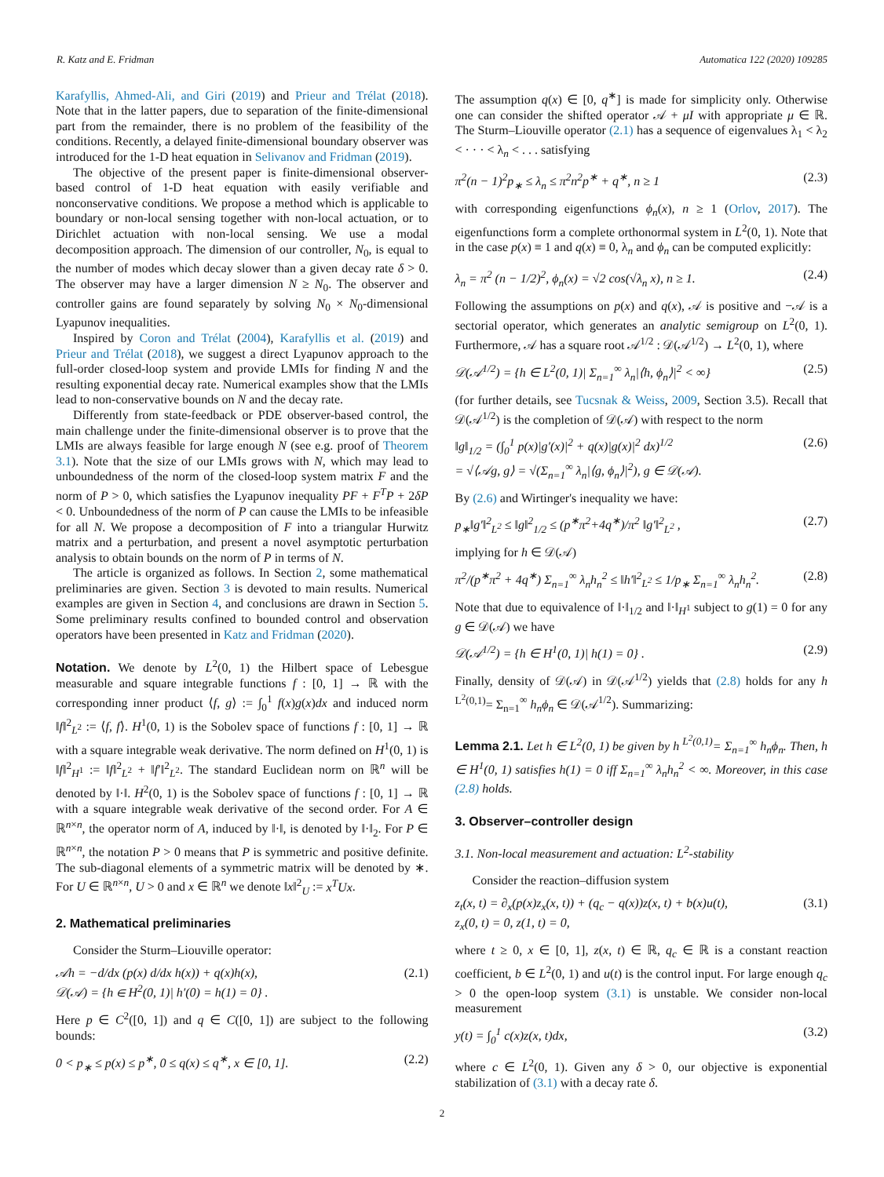R. Katz and E. Fridman Automatica 122 (2020) 109285
Karafyllis, Ahmed-Ali, and Giri (2019) and Prieur and Trélat (2018). Note that in the latter papers, due to separation of the finite-dimensional part from the remainder, there is no problem of the feasibility of the conditions. Recently, a delayed finite-dimensional boundary observer was introduced for the 1-D heat equation in Selivanov and Fridman (2019).
The objective of the present paper is finite-dimensional observer-based control of 1-D heat equation with easily verifiable and nonconservative conditions. We propose a method which is applicable to boundary or non-local sensing together with non-local actuation, or to Dirichlet actuation with non-local sensing. We use a modal decomposition approach. The dimension of our controller, N<sub>0</sub>, is equal to the number of modes which decay slower than a given decay rate δ > 0. The observer may have a larger dimension N ≥ N<sub>0</sub>. The observer and controller gains are found separately by solving N<sub>0</sub> × N<sub>0</sub>-dimensional Lyapunov inequalities.
Inspired by Coron and Trélat (2004), Karafyllis et al. (2019) and Prieur and Trélat (2018), we suggest a direct Lyapunov approach to the full-order closed-loop system and provide LMIs for finding N and the resulting exponential decay rate. Numerical examples show that the LMIs lead to non-conservative bounds on N and the decay rate.
Differently from state-feedback or PDE observer-based control, the main challenge under the finite-dimensional observer is to prove that the LMIs are always feasible for large enough N (see e.g. proof of Theorem 3.1). Note that the size of our LMIs grows with N, which may lead to unboundedness of the norm of the closed-loop system matrix F and the norm of P > 0, which satisfies the Lyapunov inequality PF + F<sup>T</sup>P + 2δP < 0. Unboundedness of the norm of P can cause the LMIs to be infeasible for all N. We propose a decomposition of F into a triangular Hurwitz matrix and a perturbation, and present a novel asymptotic perturbation analysis to obtain bounds on the norm of P in terms of N.
The article is organized as follows. In Section 2, some mathematical preliminaries are given. Section 3 is devoted to main results. Numerical examples are given in Section 4, and conclusions are drawn in Section 5. Some preliminary results confined to bounded control and observation operators have been presented in Katz and Fridman (2020).
Notation. We denote by L<sup>2</sup>(0, 1) the Hilbert space of Lebesgue measurable and square integrable functions f : [0, 1] → ℝ with the corresponding inner product ⟨f, g⟩ := ∫<sub>0</sub><sup>1</sup> f(x)g(x)dx and induced norm ‖f‖<sup>2</sup><sub>L<sup>2</sup></sub> := ⟨f, f⟩. H<sup>1</sup>(0, 1) is the Sobolev space of functions f : [0, 1] → ℝ with a square integrable weak derivative. The norm defined on H<sup>1</sup>(0, 1) is ‖f‖<sup>2</sup><sub>H<sup>1</sup></sub> := ‖f‖<sup>2</sup><sub>L<sup>2</sup></sub> + ‖f′‖<sup>2</sup><sub>L<sup>2</sup></sub>. The standard Euclidean norm on ℝ<sup>n</sup> will be denoted by ‖·‖. H<sup>2</sup>(0, 1) is the Sobolev space of functions f : [0, 1] → ℝ with a square integrable weak derivative of the second order. For A ∈ ℝ<sup>n×n</sup>, the operator norm of A, induced by ‖·‖, is denoted by ‖·‖<sub>2</sub>. For P ∈ ℝ<sup>n×n</sup>, the notation P > 0 means that P is symmetric and positive definite. The sub-diagonal elements of a symmetric matrix will be denoted by ∗. For U ∈ ℝ<sup>n×n</sup>, U > 0 and x ∈ ℝ<sup>n</sup> we denote ‖x‖<sup>2</sup><sub>U</sub> := x<sup>T</sup>Ux.
2. Mathematical preliminaries
Consider the Sturm–Liouville operator:
𝒜h = −d/dx (p(x) d/dx h(x)) + q(x)h(x),
𝒟(𝒜) = {h ∈ H<sup>2</sup>(0, 1)| h′(0) = h(1) = 0} . (2.1)
Here p ∈ C<sup>2</sup>([0, 1]) and q ∈ C([0, 1]) are subject to the following bounds:
0 < p<sub>∗</sub> ≤ p(x) ≤ p<sup>∗</sup>, 0 ≤ q(x) ≤ q<sup>∗</sup>, x ∈ [0, 1]. (2.2)
The assumption q(x) ∈ [0, q<sup>∗</sup>] is made for simplicity only. Otherwise one can consider the shifted operator 𝒜 + μI with appropriate μ ∈ ℝ. The Sturm–Liouville operator (2.1) has a sequence of eigenvalues λ<sub>1</sub> < λ<sub>2</sub> < · · · < λ<sub>n</sub> < . . . satisfying
π<sup>2</sup>(n − 1)<sup>2</sup>p<sub>∗</sub> ≤ λ<sub>n</sub> ≤ π<sup>2</sup>n<sup>2</sup>p<sup>∗</sup> + q<sup>∗</sup>, n ≥ 1 (2.3)
with corresponding eigenfunctions ϕ<sub>n</sub>(x), n ≥ 1 (Orlov, 2017). The eigenfunctions form a complete orthonormal system in L<sup>2</sup>(0, 1). Note that in the case p(x) ≡ 1 and q(x) ≡ 0, λ<sub>n</sub> and ϕ<sub>n</sub> can be computed explicitly:
λ<sub>n</sub> = π<sup>2</sup> (n − 1/2)<sup>2</sup>, ϕ<sub>n</sub>(x) = √2 cos(√λ<sub>n</sub> x), n ≥ 1. (2.4)
Following the assumptions on p(x) and q(x), 𝒜 is positive and −𝒜 is a sectorial operator, which generates an analytic semigroup on L<sup>2</sup>(0, 1). Furthermore, 𝒜 has a square root 𝒜<sup>1/2</sup> : 𝒟(𝒜<sup>1/2</sup>) → L<sup>2</sup>(0, 1), where
𝒟(𝒜<sup>1/2</sup>) = {h ∈ L<sup>2</sup>(0, 1)| Σ<sub>n=1</sub><sup>∞</sup> λ<sub>n</sub>|⟨h, ϕ<sub>n</sub>⟩|<sup>2</sup> < ∞} (2.5)
(for further details, see Tucsnak & Weiss, 2009, Section 3.5). Recall that 𝒟(𝒜<sup>1/2</sup>) is the completion of 𝒟(𝒜) with respect to the norm
‖g‖<sub>1/2</sub> = (∫<sub>0</sub><sup>1</sup> p(x)|g′(x)|<sup>2</sup> + q(x)|g(x)|<sup>2</sup> dx)<sup>1/2</sup>
= √⟨𝒜g, g⟩ = √(Σ<sub>n=1</sub><sup>∞</sup> λ<sub>n</sub>|⟨g, ϕ<sub>n</sub>⟩|<sup>2</sup>), g ∈ 𝒟(𝒜). (2.6)
By (2.6) and Wirtinger's inequality we have:
p<sub>∗</sub>‖g′‖<sup>2</sup><sub>L<sup>2</sup></sub> ≤ ‖g‖<sup>2</sup><sub>1/2</sub> ≤ (p<sup>∗</sup>π<sup>2</sup>+4q<sup>∗</sup>)/π<sup>2</sup> ‖g′‖<sup>2</sup><sub>L<sup>2</sup></sub> , (2.7)
implying for h ∈ 𝒟(𝒜)
π<sup>2</sup>/(p<sup>∗</sup>π<sup>2</sup> + 4q<sup>∗</sup>) Σ<sub>n=1</sub><sup>∞</sup> λ<sub>n</sub>h<sub>n</sub><sup>2</sup> ≤ ‖h′‖<sup>2</sup><sub>L<sup>2</sup></sub> ≤ 1/p<sub>∗</sub> Σ<sub>n=1</sub><sup>∞</sup> λ<sub>n</sub>h<sub>n</sub><sup>2</sup>. (2.8)
Note that due to equivalence of ‖·‖<sub>1/2</sub> and ‖·‖<sub>H<sup>1</sup></sub> subject to g(1) = 0 for any g ∈ 𝒟(𝒜) we have
𝒟(𝒜<sup>1/2</sup>) = {h ∈ H<sup>1</sup>(0, 1)| h(1) = 0} . (2.9)
Finally, density of 𝒟(𝒜) in 𝒟(𝒜<sup>1/2</sup>) yields that (2.8) holds for any h <sup>L<sup>2</sup>(0,1)</sup>= Σ<sub>n=1</sub><sup>∞</sup> h<sub>n</sub>ϕ<sub>n</sub> ∈ 𝒟(𝒜<sup>1/2</sup>). Summarizing:
Lemma 2.1. Let h ∈ L<sup>2</sup>(0, 1) be given by h <sup>L<sup>2</sup>(0,1)</sup>= Σ<sub>n=1</sub><sup>∞</sup> h<sub>n</sub>ϕ<sub>n</sub>. Then, h ∈ H<sup>1</sup>(0, 1) satisfies h(1) = 0 iff Σ<sub>n=1</sub><sup>∞</sup> λ<sub>n</sub>h<sub>n</sub><sup>2</sup> < ∞. Moreover, in this case (2.8) holds.
3. Observer–controller design
3.1. Non-local measurement and actuation: L<sup>2</sup>-stability
Consider the reaction–diffusion system
z<sub>t</sub>(x, t) = ∂<sub>x</sub>(p(x)z<sub>x</sub>(x, t)) + (q<sub>c</sub> − q(x))z(x, t) + b(x)u(t),
z<sub>x</sub>(0, t) = 0, z(1, t) = 0, (3.1)
where t ≥ 0, x ∈ [0, 1], z(x, t) ∈ ℝ, q<sub>c</sub> ∈ ℝ is a constant reaction coefficient, b ∈ L<sup>2</sup>(0, 1) and u(t) is the control input. For large enough q<sub>c</sub> > 0 the open-loop system (3.1) is unstable. We consider non-local measurement
y(t) = ∫<sub>0</sub><sup>1</sup> c(x)z(x, t)dx, (3.2)
where c ∈ L<sup>2</sup>(0, 1). Given any δ > 0, our objective is exponential stabilization of (3.1) with a decay rate δ.
2